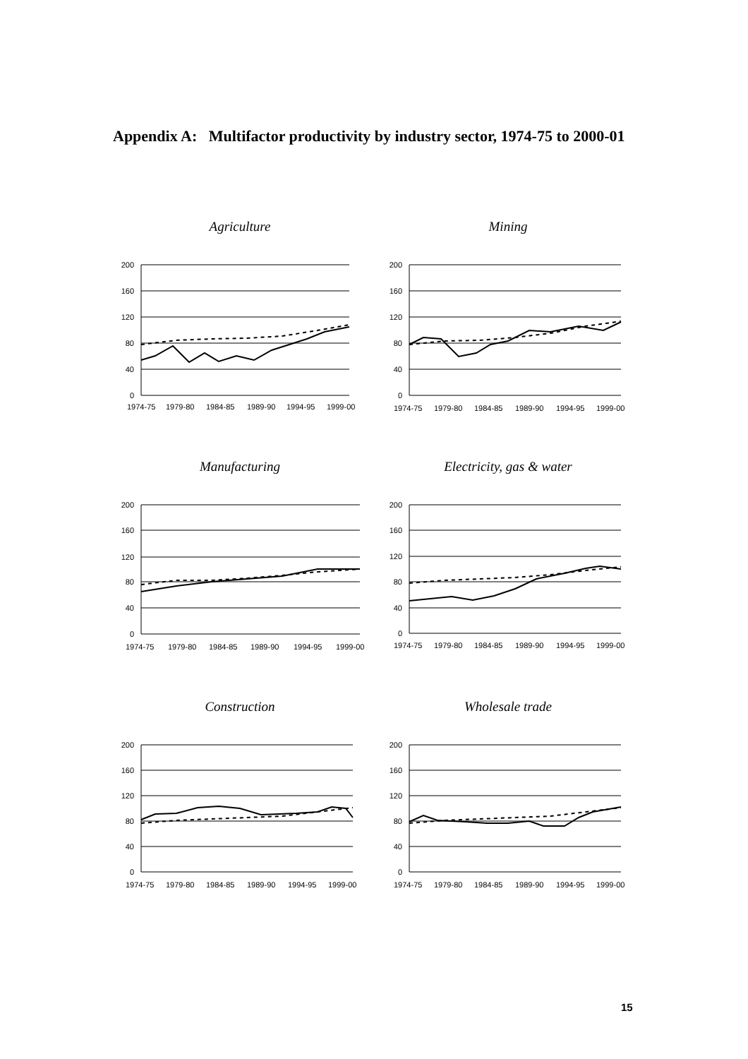Appendix A: Multifactor productivity by industry sector, 1974-75 to 2000-01
Agriculture
200
160
120
80
40
0
1974-75
1979-80
1984-85
1989-90
1994-95
1999-00
Mining
200
160
120
80
40
0
1974-75
1979-80
1984-85
1989-90
1994-95
1999-00
Manufacturing
200
160
120
80
40
0
1974-75
1979-80
1984-85
1989-90
1994-95
1999-00
Electricity, gas & water
200
160
120
80
40
0
1974-75
1979-80
1984-85
1989-90
1994-95
1999-00
Construction
200
160
120
80
40
0
1974-75
1979-80
1984-85
1989-90
1994-95
1999-00
Wholesale trade
200
160
120
80
40
0
1974-75
1979-80
1984-85
1989-90
1994-95
1999-00
15